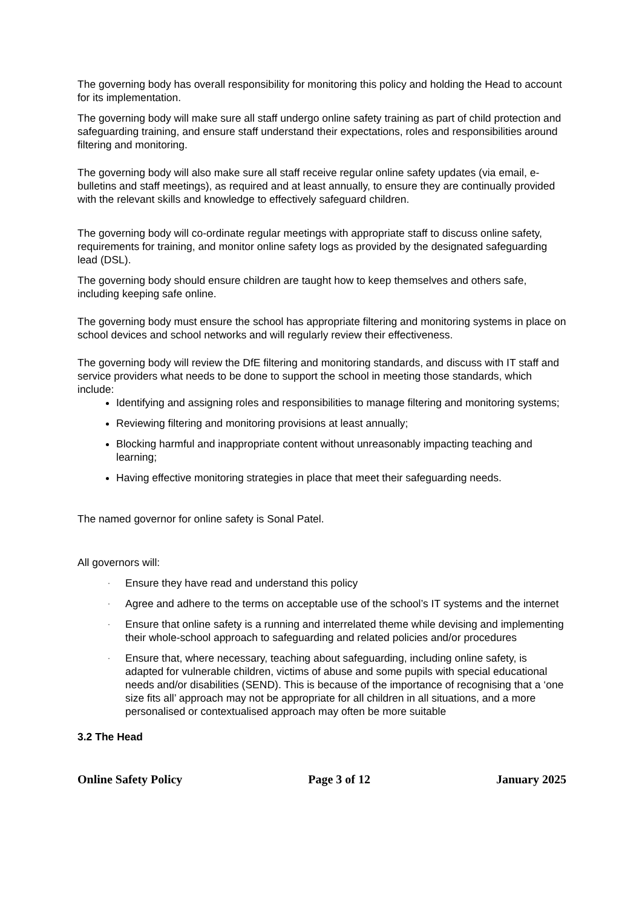The governing body has overall responsibility for monitoring this policy and holding the Head to account for its implementation.
The governing body will make sure all staff undergo online safety training as part of child protection and safeguarding training, and ensure staff understand their expectations, roles and responsibilities around filtering and monitoring.
The governing body will also make sure all staff receive regular online safety updates (via email, e-bulletins and staff meetings), as required and at least annually, to ensure they are continually provided with the relevant skills and knowledge to effectively safeguard children.
The governing body will co-ordinate regular meetings with appropriate staff to discuss online safety, requirements for training, and monitor online safety logs as provided by the designated safeguarding lead (DSL).
The governing body should ensure children are taught how to keep themselves and others safe, including keeping safe online.
The governing body must ensure the school has appropriate filtering and monitoring systems in place on school devices and school networks and will regularly review their effectiveness.
The governing body will review the DfE filtering and monitoring standards, and discuss with IT staff and service providers what needs to be done to support the school in meeting those standards, which include:
Identifying and assigning roles and responsibilities to manage filtering and monitoring systems;
Reviewing filtering and monitoring provisions at least annually;
Blocking harmful and inappropriate content without unreasonably impacting teaching and learning;
Having effective monitoring strategies in place that meet their safeguarding needs.
The named governor for online safety is Sonal Patel.
All governors will:
· Ensure they have read and understand this policy
· Agree and adhere to the terms on acceptable use of the school’s IT systems and the internet
· Ensure that online safety is a running and interrelated theme while devising and implementing their whole-school approach to safeguarding and related policies and/or procedures
· Ensure that, where necessary, teaching about safeguarding, including online safety, is adapted for vulnerable children, victims of abuse and some pupils with special educational needs and/or disabilities (SEND). This is because of the importance of recognising that a ‘one size fits all’ approach may not be appropriate for all children in all situations, and a more personalised or contextualised approach may often be more suitable
3.2 The Head
Online Safety Policy Page 3 of 12 January 2025